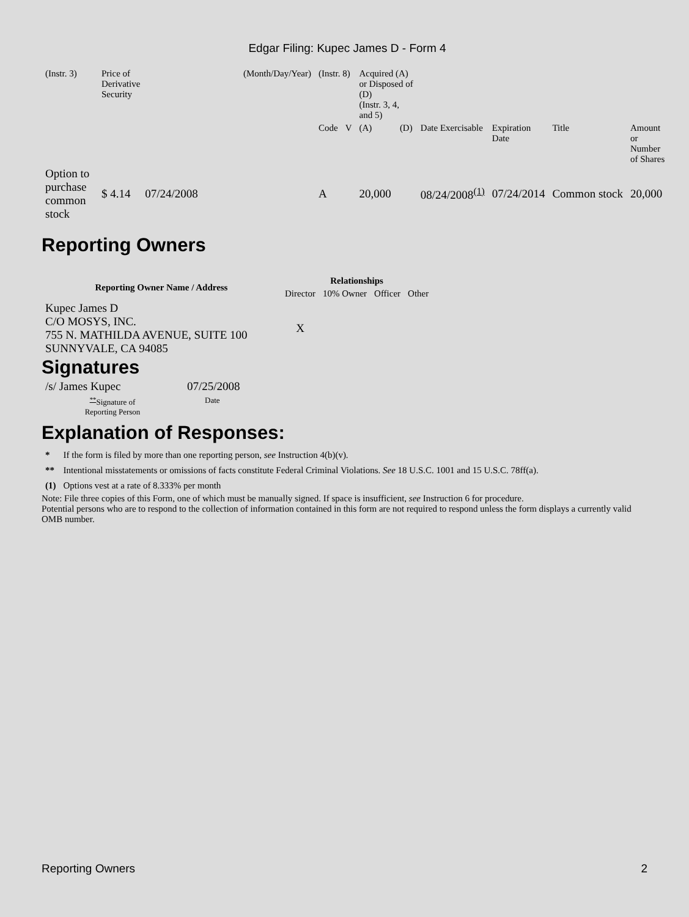Edgar Filing: Kupec James D - Form 4
| (Instr. 3) | Price of Derivative Security | (Month/Day/Year) | (Instr. 8) | | Acquired (A) or Disposed of (D) (Instr. 3, 4, and 5) | | | | | |
| | | | Code | V | (A) | (D) | Date Exercisable | Expiration Date | Title | Amount or Number of Shares |
| Option to purchase common stock | $ 4.14 07/24/2008 | | A | | 20,000 | | 08/24/2008<sup>(1)</sup> | 07/24/2014 | Common stock | 20,000 |
Reporting Owners
| Reporting Owner Name / Address | Relationships | | | |
| --- | --- | --- | --- | --- |
| | Director | 10% Owner | Officer | Other |
| Kupec James D C/O MOSYS, INC. 755 N. MATHILDA AVENUE, SUITE 100 SUNNYVALE, CA 94085 | X | | | |
Signatures
| /s/ James Kupec | 07/25/2008 |
| <sup>**</sup> Signature of Reporting Person | Date |
Explanation of Responses:
| * | If the form is filed by more than one reporting person, see Instruction 4(b)(v). |
| ** | Intentional misstatements or omissions of facts constitute Federal Criminal Violations. See 18 U.S.C. 1001 and 15 U.S.C. 78ff(a). |
| (1) | Options vest at a rate of 8.333% per month |
Note: File three copies of this Form, one of which must be manually signed. If space is insufficient, see Instruction 6 for procedure.
Potential persons who are to respond to the collection of information contained in this form are not required to respond unless the form displays a currently valid OMB number.
Reporting Owners 2